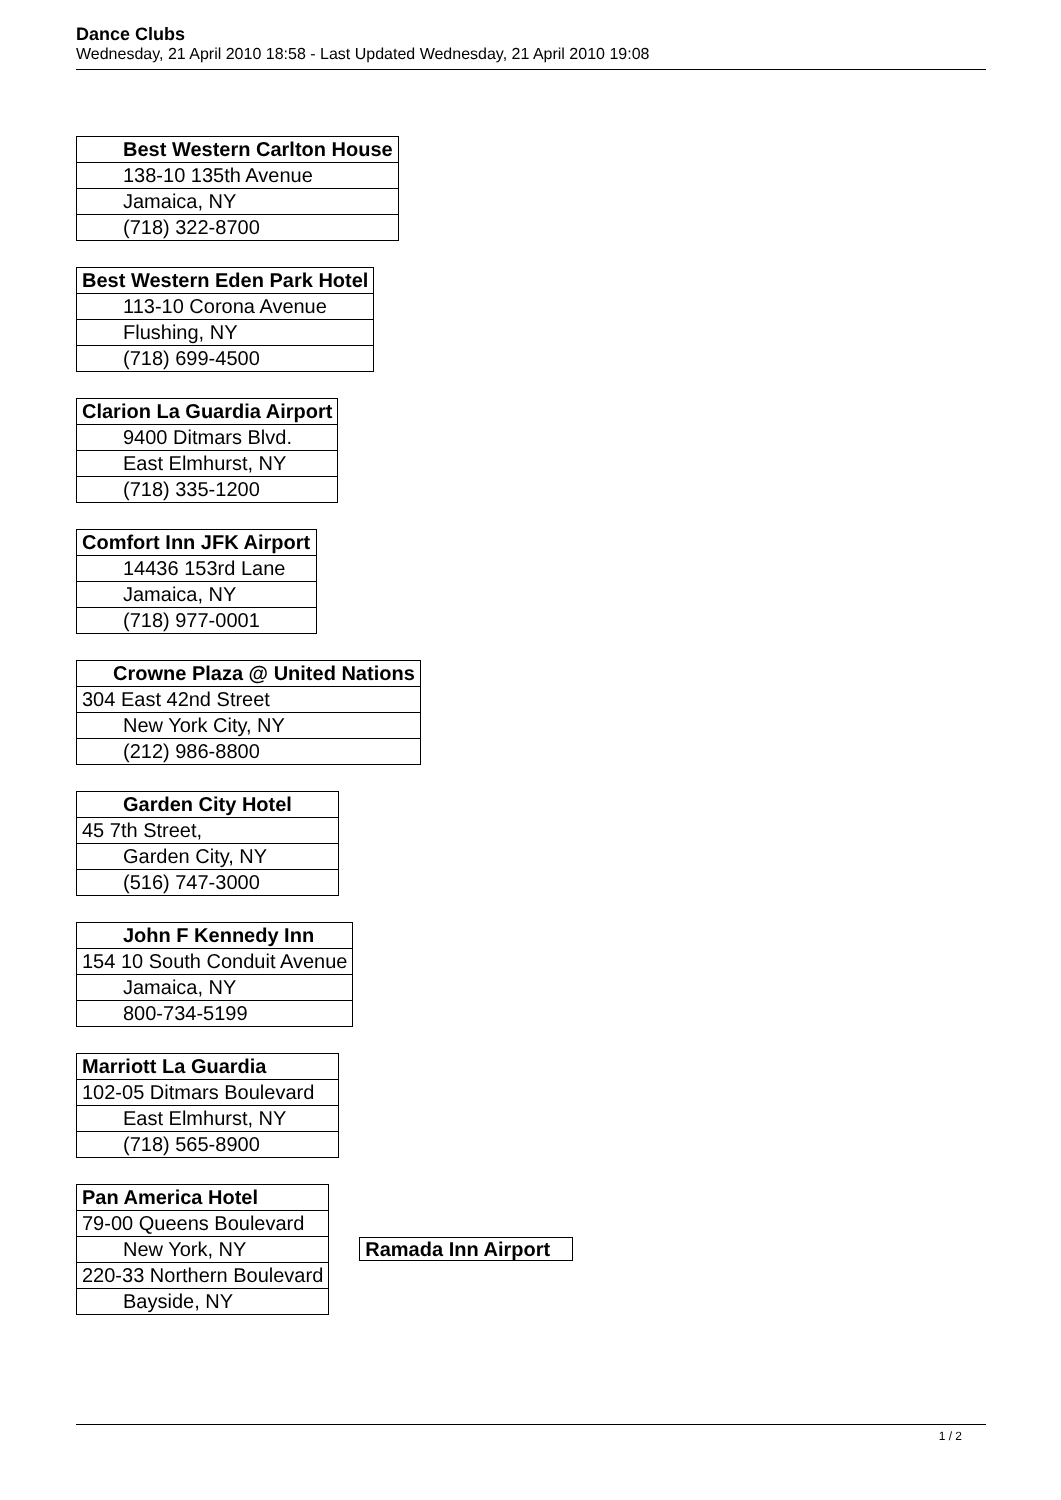Dance Clubs
Wednesday, 21 April 2010 18:58 - Last Updated Wednesday, 21 April 2010 19:08
| Best Western Carlton House |
| 138-10 135th Avenue |
| Jamaica, NY |
| (718) 322-8700 |
| Best Western Eden Park Hotel |
| 113-10 Corona Avenue |
| Flushing, NY |
| (718) 699-4500 |
| Clarion La Guardia Airport |
| 9400 Ditmars Blvd. |
| East Elmhurst, NY |
| (718) 335-1200 |
| Comfort Inn JFK Airport |
| 14436 153rd Lane |
| Jamaica, NY |
| (718) 977-0001 |
| Crowne Plaza @ United Nations |
| 304 East 42nd Street |
| New York City, NY |
| (212) 986-8800 |
| Garden City Hotel |
| 45 7th Street, |
| Garden City, NY |
| (516) 747-3000 |
| John F Kennedy Inn |
| 154 10 South Conduit Avenue |
| Jamaica, NY |
| 800-734-5199 |
| Marriott La Guardia |
| 102-05 Ditmars Boulevard |
| East Elmhurst, NY |
| (718) 565-8900 |
| Pan America Hotel | |
| 79-00 Queens Boulevard | |
| New York, NY | Ramada Inn Airport |
| 220-33 Northern Boulevard | |
| Bayside, NY | |
1 / 2